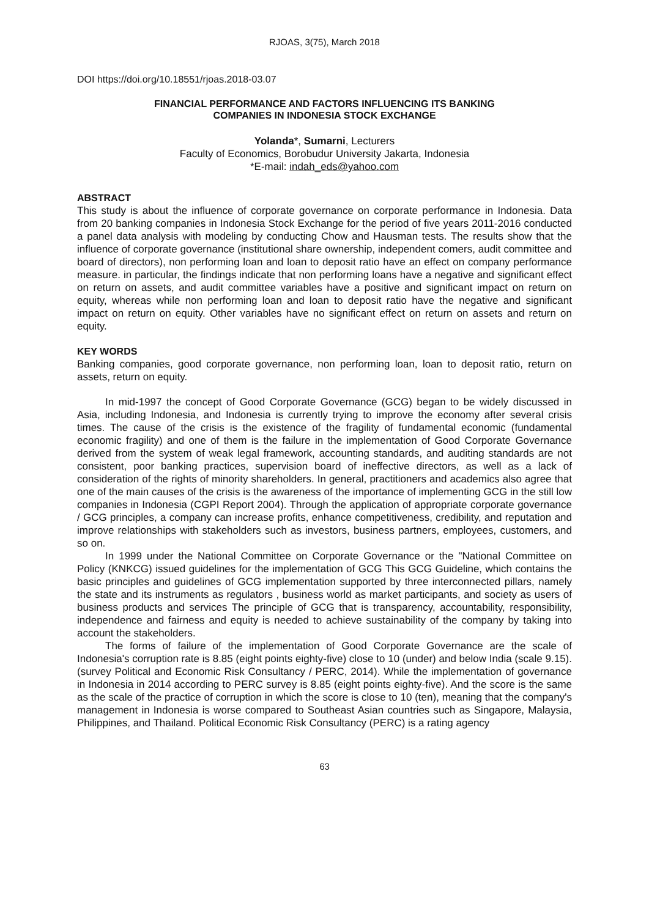RJOAS, 3(75), March 2018
DOI https://doi.org/10.18551/rjoas.2018-03.07
FINANCIAL PERFORMANCE AND FACTORS INFLUENCING ITS BANKING
COMPANIES IN INDONESIA STOCK EXCHANGE
Yolanda*, Sumarni, Lecturers
Faculty of Economics, Borobudur University Jakarta, Indonesia
*E-mail: indah_eds@yahoo.com
ABSTRACT
This study is about the influence of corporate governance on corporate performance in Indonesia. Data from 20 banking companies in Indonesia Stock Exchange for the period of five years 2011-2016 conducted a panel data analysis with modeling by conducting Chow and Hausman tests. The results show that the influence of corporate governance (institutional share ownership, independent comers, audit committee and board of directors), non performing loan and loan to deposit ratio have an effect on company performance measure. in particular, the findings indicate that non performing loans have a negative and significant effect on return on assets, and audit committee variables have a positive and significant impact on return on equity, whereas while non performing loan and loan to deposit ratio have the negative and significant impact on return on equity. Other variables have no significant effect on return on assets and return on equity.
KEY WORDS
Banking companies, good corporate governance, non performing loan, loan to deposit ratio, return on assets, return on equity.
In mid-1997 the concept of Good Corporate Governance (GCG) began to be widely discussed in Asia, including Indonesia, and Indonesia is currently trying to improve the economy after several crisis times. The cause of the crisis is the existence of the fragility of fundamental economic (fundamental economic fragility) and one of them is the failure in the implementation of Good Corporate Governance derived from the system of weak legal framework, accounting standards, and auditing standards are not consistent, poor banking practices, supervision board of ineffective directors, as well as a lack of consideration of the rights of minority shareholders. In general, practitioners and academics also agree that one of the main causes of the crisis is the awareness of the importance of implementing GCG in the still low companies in Indonesia (CGPI Report 2004). Through the application of appropriate corporate governance / GCG principles, a company can increase profits, enhance competitiveness, credibility, and reputation and improve relationships with stakeholders such as investors, business partners, employees, customers, and so on.
In 1999 under the National Committee on Corporate Governance or the "National Committee on Policy (KNKCG) issued guidelines for the implementation of GCG This GCG Guideline, which contains the basic principles and guidelines of GCG implementation supported by three interconnected pillars, namely the state and its instruments as regulators , business world as market participants, and society as users of business products and services The principle of GCG that is transparency, accountability, responsibility, independence and fairness and equity is needed to achieve sustainability of the company by taking into account the stakeholders.
The forms of failure of the implementation of Good Corporate Governance are the scale of Indonesia's corruption rate is 8.85 (eight points eighty-five) close to 10 (under) and below India (scale 9.15). (survey Political and Economic Risk Consultancy / PERC, 2014). While the implementation of governance in Indonesia in 2014 according to PERC survey is 8.85 (eight points eighty-five). And the score is the same as the scale of the practice of corruption in which the score is close to 10 (ten), meaning that the company's management in Indonesia is worse compared to Southeast Asian countries such as Singapore, Malaysia, Philippines, and Thailand. Political Economic Risk Consultancy (PERC) is a rating agency
63